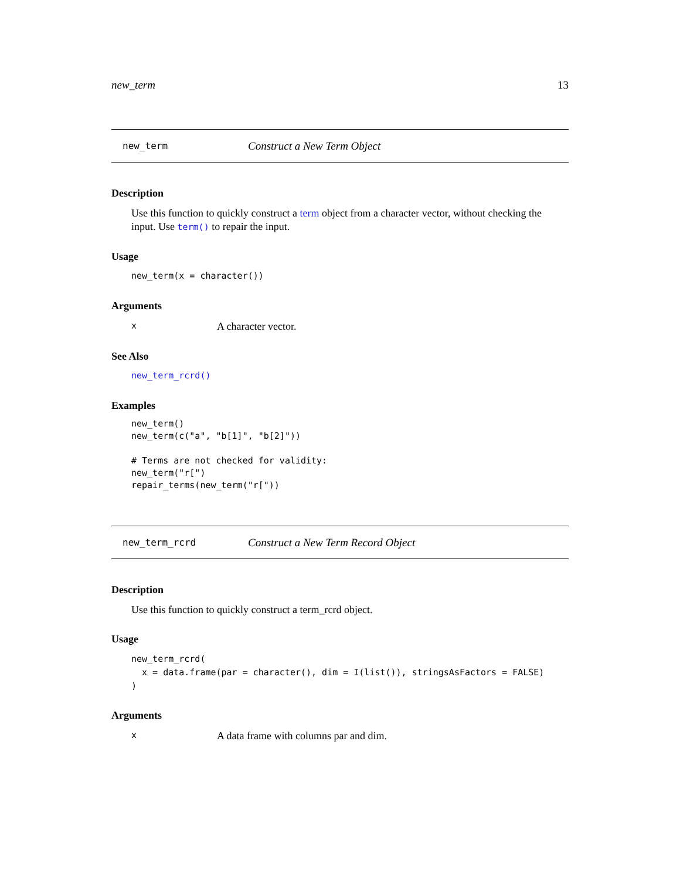new_term 13
new_term Construct a New Term Object
Description
Use this function to quickly construct a term object from a character vector, without checking the input. Use term() to repair the input.
Usage
new_term(x = character())
Arguments
x A character vector.
See Also
new_term_rcrd()
Examples
new_term()
new_term(c("a", "b[1]", "b[2]"))

# Terms are not checked for validity:
new_term("r[")
repair_terms(new_term("r["))
new_term_rcrd Construct a New Term Record Object
Description
Use this function to quickly construct a term_rcrd object.
Usage
new_term_rcrd(
  x = data.frame(par = character(), dim = I(list()), stringsAsFactors = FALSE)
)
Arguments
x A data frame with columns par and dim.